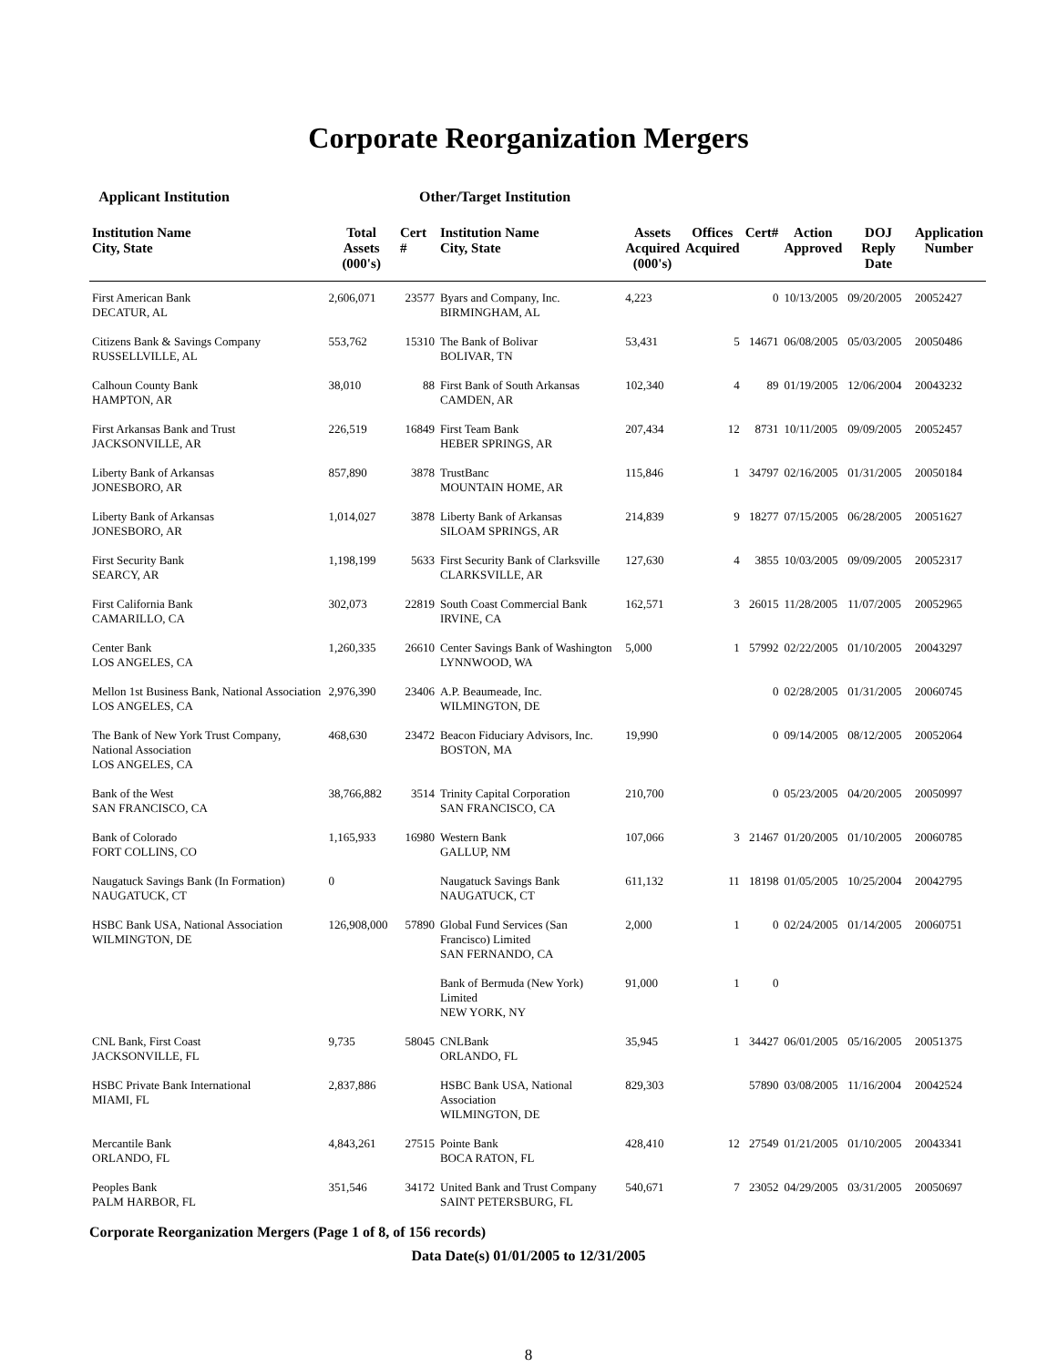Corporate Reorganization Mergers
Applicant Institution Other/Target Institution
| Institution Name City, State | Total Assets (000's) | Cert # | Institution Name City, State | Assets Acquired (000's) | Offices Acquired | Cert# | Action Approved | DOJ Reply Date | Application Number |
| --- | --- | --- | --- | --- | --- | --- | --- | --- | --- |
| First American Bank DECATUR, AL | 2,606,071 | 23577 | Byars and Company, Inc. BIRMINGHAM, AL | 4,223 | | 0 | 10/13/2005 | 09/20/2005 | 20052427 |
| Citizens Bank & Savings Company RUSSELLVILLE, AL | 553,762 | 15310 | The Bank of Bolivar BOLIVAR, TN | 53,431 | 5 | 14671 | 06/08/2005 | 05/03/2005 | 20050486 |
| Calhoun County Bank HAMPTON, AR | 38,010 | 88 | First Bank of South Arkansas CAMDEN, AR | 102,340 | 4 | 89 | 01/19/2005 | 12/06/2004 | 20043232 |
| First Arkansas Bank and Trust JACKSONVILLE, AR | 226,519 | 16849 | First Team Bank HEBER SPRINGS, AR | 207,434 | 12 | 8731 | 10/11/2005 | 09/09/2005 | 20052457 |
| Liberty Bank of Arkansas JONESBORO, AR | 857,890 | 3878 | TrustBanc MOUNTAIN HOME, AR | 115,846 | 1 | 34797 | 02/16/2005 | 01/31/2005 | 20050184 |
| Liberty Bank of Arkansas JONESBORO, AR | 1,014,027 | 3878 | Liberty Bank of Arkansas SILOAM SPRINGS, AR | 214,839 | 9 | 18277 | 07/15/2005 | 06/28/2005 | 20051627 |
| First Security Bank SEARCY, AR | 1,198,199 | 5633 | First Security Bank of Clarksville CLARKSVILLE, AR | 127,630 | 4 | 3855 | 10/03/2005 | 09/09/2005 | 20052317 |
| First California Bank CAMARILLO, CA | 302,073 | 22819 | South Coast Commercial Bank IRVINE, CA | 162,571 | 3 | 26015 | 11/28/2005 | 11/07/2005 | 20052965 |
| Center Bank LOS ANGELES, CA | 1,260,335 | 26610 | Center Savings Bank of Washington LYNNWOOD, WA | 5,000 | 1 | 57992 | 02/22/2005 | 01/10/2005 | 20043297 |
| Mellon 1st Business Bank, National Association LOS ANGELES, CA | 2,976,390 | 23406 | A.P. Beaumeade, Inc. WILMINGTON, DE | | | 0 | 02/28/2005 | 01/31/2005 | 20060745 |
| The Bank of New York Trust Company, National Association LOS ANGELES, CA | 468,630 | 23472 | Beacon Fiduciary Advisors, Inc. BOSTON, MA | 19,990 | | 0 | 09/14/2005 | 08/12/2005 | 20052064 |
| Bank of the West SAN FRANCISCO, CA | 38,766,882 | 3514 | Trinity Capital Corporation SAN FRANCISCO, CA | 210,700 | | 0 | 05/23/2005 | 04/20/2005 | 20050997 |
| Bank of Colorado FORT COLLINS, CO | 1,165,933 | 16980 | Western Bank GALLUP, NM | 107,066 | 3 | 21467 | 01/20/2005 | 01/10/2005 | 20060785 |
| Naugatuck Savings Bank (In Formation) NAUGATUCK, CT | 0 | | Naugatuck Savings Bank NAUGATUCK, CT | 611,132 | 11 | 18198 | 01/05/2005 | 10/25/2004 | 20042795 |
| HSBC Bank USA, National Association WILMINGTON, DE | 126,908,000 | 57890 | Global Fund Services (San Francisco) Limited SAN FERNANDO, CA | 2,000 | 1 | 0 | 02/24/2005 | 01/14/2005 | 20060751 |
| | | | Bank of Bermuda (New York) Limited NEW YORK, NY | 91,000 | 1 | 0 | | | |
| CNL Bank, First Coast JACKSONVILLE, FL | 9,735 | 58045 | CNLBank ORLANDO, FL | 35,945 | 1 | 34427 | 06/01/2005 | 05/16/2005 | 20051375 |
| HSBC Private Bank International MIAMI, FL | 2,837,886 | | HSBC Bank USA, National Association WILMINGTON, DE | 829,303 | | 57890 | 03/08/2005 | 11/16/2004 | 20042524 |
| Mercantile Bank ORLANDO, FL | 4,843,261 | 27515 | Pointe Bank BOCA RATON, FL | 428,410 | 12 | 27549 | 01/21/2005 | 01/10/2005 | 20043341 |
| Peoples Bank PALM HARBOR, FL | 351,546 | 34172 | United Bank and Trust Company SAINT PETERSBURG, FL | 540,671 | 7 | 23052 | 04/29/2005 | 03/31/2005 | 20050697 |
Corporate Reorganization Mergers (Page 1 of 8, of 156 records)
Data Date(s) 01/01/2005 to 12/31/2005
8